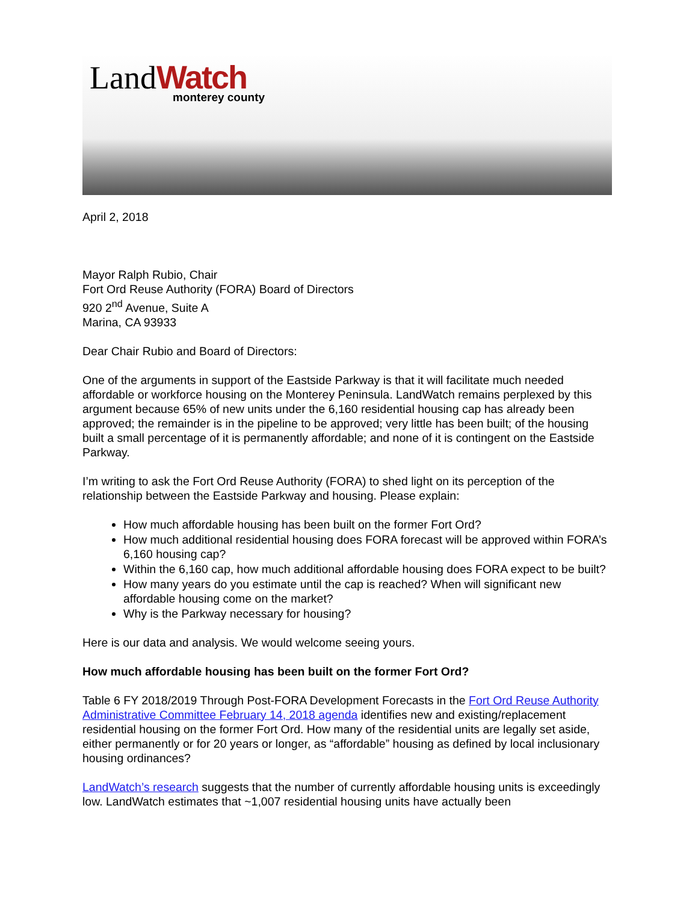LandWatch monterey county
April 2, 2018
Mayor Ralph Rubio, Chair
Fort Ord Reuse Authority (FORA) Board of Directors
920 2<sup>nd</sup> Avenue, Suite A
Marina, CA 93933
Dear Chair Rubio and Board of Directors:
One of the arguments in support of the Eastside Parkway is that it will facilitate much needed affordable or workforce housing on the Monterey Peninsula. LandWatch remains perplexed by this argument because 65% of new units under the 6,160 residential housing cap has already been approved; the remainder is in the pipeline to be approved; very little has been built; of the housing built a small percentage of it is permanently affordable; and none of it is contingent on the Eastside Parkway.
I’m writing to ask the Fort Ord Reuse Authority (FORA) to shed light on its perception of the relationship between the Eastside Parkway and housing. Please explain:
How much affordable housing has been built on the former Fort Ord?
How much additional residential housing does FORA forecast will be approved within FORA’s 6,160 housing cap?
Within the 6,160 cap, how much additional affordable housing does FORA expect to be built?
How many years do you estimate until the cap is reached? When will significant new affordable housing come on the market?
Why is the Parkway necessary for housing?
Here is our data and analysis. We would welcome seeing yours.
How much affordable housing has been built on the former Fort Ord?
Table 6 FY 2018/2019 Through Post-FORA Development Forecasts in the Fort Ord Reuse Authority Administrative Committee February 14, 2018 agenda identifies new and existing/replacement residential housing on the former Fort Ord. How many of the residential units are legally set aside, either permanently or for 20 years or longer, as “affordable” housing as defined by local inclusionary housing ordinances?
LandWatch’s research suggests that the number of currently affordable housing units is exceedingly low. LandWatch estimates that ~1,007 residential housing units have actually been